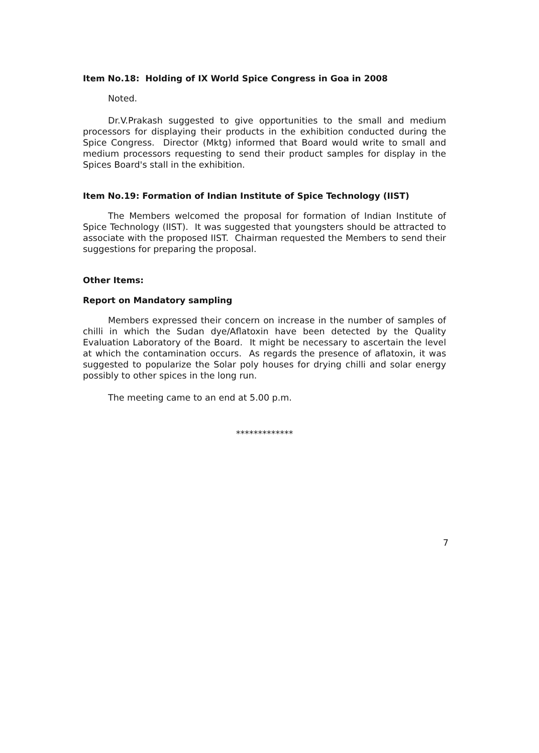Item No.18: Holding of IX World Spice Congress in Goa in 2008
Noted.
Dr.V.Prakash suggested to give opportunities to the small and medium processors for displaying their products in the exhibition conducted during the Spice Congress. Director (Mktg) informed that Board would write to small and medium processors requesting to send their product samples for display in the Spices Board's stall in the exhibition.
Item No.19: Formation of Indian Institute of Spice Technology (IIST)
The Members welcomed the proposal for formation of Indian Institute of Spice Technology (IIST). It was suggested that youngsters should be attracted to associate with the proposed IIST. Chairman requested the Members to send their suggestions for preparing the proposal.
Other Items:
Report on Mandatory sampling
Members expressed their concern on increase in the number of samples of chilli in which the Sudan dye/Aflatoxin have been detected by the Quality Evaluation Laboratory of the Board. It might be necessary to ascertain the level at which the contamination occurs. As regards the presence of aflatoxin, it was suggested to popularize the Solar poly houses for drying chilli and solar energy possibly to other spices in the long run.
The meeting came to an end at 5.00 p.m.
*************
7